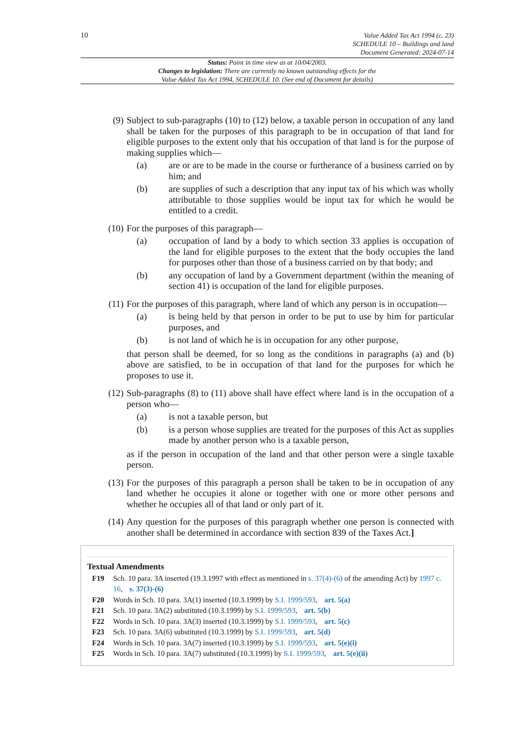10
Value Added Tax Act 1994 (c. 23)
SCHEDULE 10 – Buildings and land
Document Generated: 2024-07-14
Status: Point in time view as at 10/04/2003.
Changes to legislation: There are currently no known outstanding effects for the
Value Added Tax Act 1994, SCHEDULE 10. (See end of Document for details)
(9) Subject to sub-paragraphs (10) to (12) below, a taxable person in occupation of any land shall be taken for the purposes of this paragraph to be in occupation of that land for eligible purposes to the extent only that his occupation of that land is for the purpose of making supplies which—
(a) are or are to be made in the course or furtherance of a business carried on by him; and
(b) are supplies of such a description that any input tax of his which was wholly attributable to those supplies would be input tax for which he would be entitled to a credit.
(10) For the purposes of this paragraph—
(a) occupation of land by a body to which section 33 applies is occupation of the land for eligible purposes to the extent that the body occupies the land for purposes other than those of a business carried on by that body; and
(b) any occupation of land by a Government department (within the meaning of section 41) is occupation of the land for eligible purposes.
(11) For the purposes of this paragraph, where land of which any person is in occupation—
(a) is being held by that person in order to be put to use by him for particular purposes, and
(b) is not land of which he is in occupation for any other purpose,
that person shall be deemed, for so long as the conditions in paragraphs (a) and (b) above are satisfied, to be in occupation of that land for the purposes for which he proposes to use it.
(12) Sub-paragraphs (8) to (11) above shall have effect where land is in the occupation of a person who—
(a) is not a taxable person, but
(b) is a person whose supplies are treated for the purposes of this Act as supplies made by another person who is a taxable person,
as if the person in occupation of the land and that other person were a single taxable person.
(13) For the purposes of this paragraph a person shall be taken to be in occupation of any land whether he occupies it alone or together with one or more other persons and whether he occupies all of that land or only part of it.
(14) Any question for the purposes of this paragraph whether one person is connected with another shall be determined in accordance with section 839 of the Taxes Act.]
Textual Amendments
F19 Sch. 10 para. 3A inserted (19.3.1997 with effect as mentioned in s. 37(4)-(6) of the amending Act) by 1997 c. 16, s. 37(3)-(6)
F20 Words in Sch. 10 para. 3A(1) inserted (10.3.1999) by S.I. 1999/593, art. 5(a)
F21 Sch. 10 para. 3A(2) substituted (10.3.1999) by S.I. 1999/593, art. 5(b)
F22 Words in Sch. 10 para. 3A(3) inserted (10.3.1999) by S.I. 1999/593, art. 5(c)
F23 Sch. 10 para. 3A(6) substituted (10.3.1999) by S.I. 1999/593, art. 5(d)
F24 Words in Sch. 10 para. 3A(7) inserted (10.3.1999) by S.I. 1999/593, art. 5(e)(i)
F25 Words in Sch. 10 para. 3A(7) substituted (10.3.1999) by S.I. 1999/593, art. 5(e)(ii)